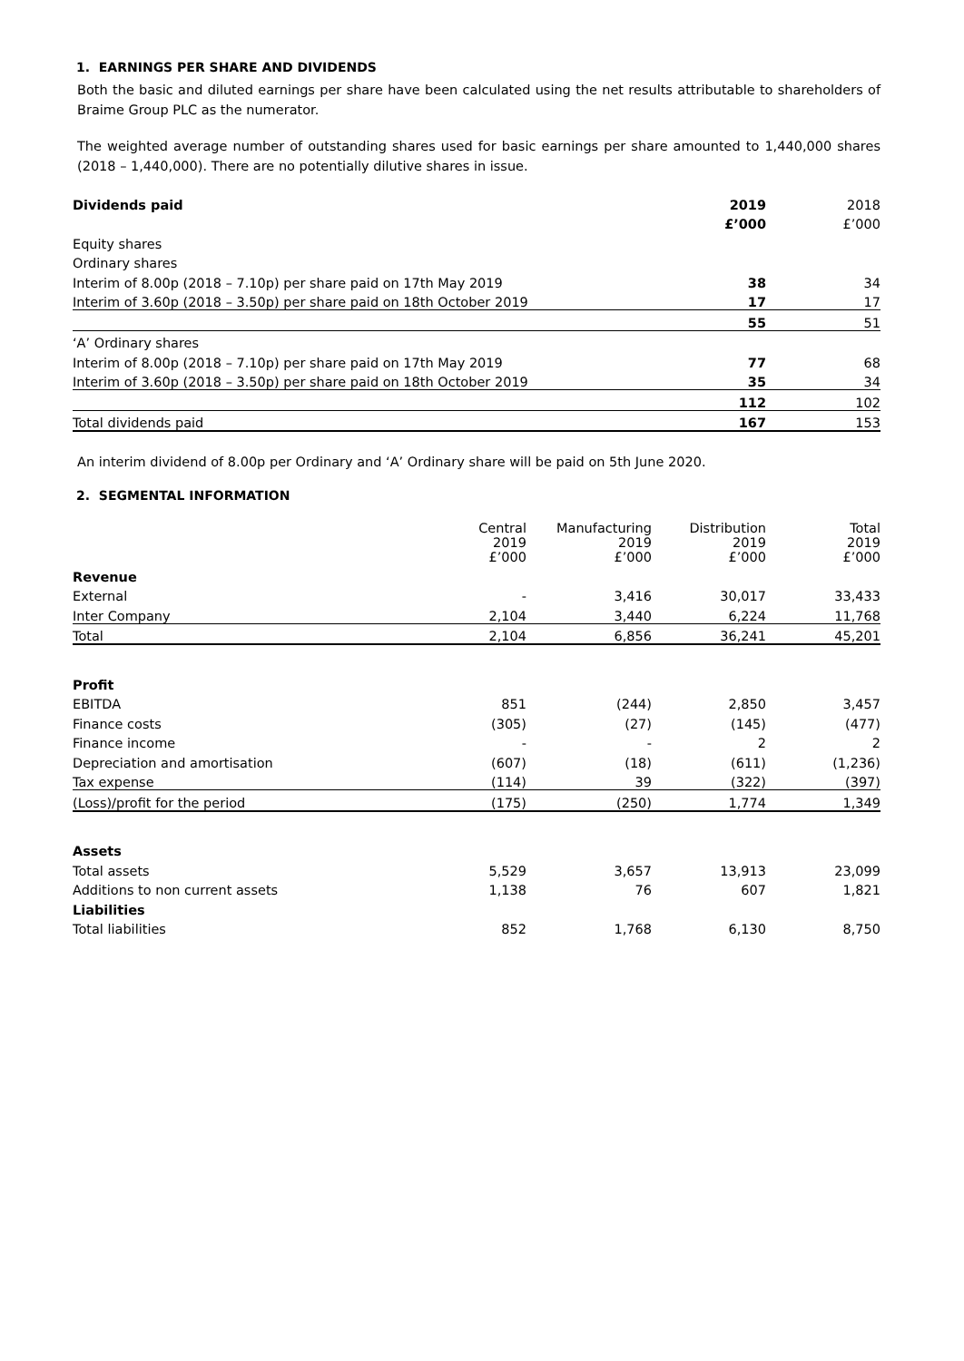1. EARNINGS PER SHARE AND DIVIDENDS
Both the basic and diluted earnings per share have been calculated using the net results attributable to shareholders of Braime Group PLC as the numerator.
The weighted average number of outstanding shares used for basic earnings per share amounted to 1,440,000 shares (2018 – 1,440,000). There are no potentially dilutive shares in issue.
| Dividends paid | 2019 | 2018 |
| --- | --- | --- |
| | £’000 | £’000 |
| Equity shares | | |
| Ordinary shares | | |
| Interim of 8.00p (2018 – 7.10p) per share paid on 17th May 2019 | 38 | 34 |
| Interim of 3.60p (2018 – 3.50p) per share paid on 18th October 2019 | 17 | 17 |
| | 55 | 51 |
| ‘A’ Ordinary shares | | |
| Interim of 8.00p (2018 – 7.10p) per share paid on 17th May 2019 | 77 | 68 |
| Interim of 3.60p (2018 – 3.50p) per share paid on 18th October 2019 | 35 | 34 |
| | 112 | 102 |
| Total dividends paid | 167 | 153 |
An interim dividend of 8.00p per Ordinary and ‘A’ Ordinary share will be paid on 5th June 2020.
2. SEGMENTAL INFORMATION
| | Central 2019 £’000 | Manufacturing 2019 £’000 | Distribution 2019 £’000 | Total 2019 £’000 |
| Revenue | | | | |
| External | - | 3,416 | 30,017 | 33,433 |
| Inter Company | 2,104 | 3,440 | 6,224 | 11,768 |
| Total | 2,104 | 6,856 | 36,241 | 45,201 |
| Profit | | | | |
| EBITDA | 851 | (244) | 2,850 | 3,457 |
| Finance costs | (305) | (27) | (145) | (477) |
| Finance income | - | - | 2 | 2 |
| Depreciation and amortisation | (607) | (18) | (611) | (1,236) |
| Tax expense | (114) | 39 | (322) | (397) |
| (Loss)/profit for the period | (175) | (250) | 1,774 | 1,349 |
| Assets | | | | |
| Total assets | 5,529 | 3,657 | 13,913 | 23,099 |
| Additions to non current assets | 1,138 | 76 | 607 | 1,821 |
| Liabilities | | | | |
| Total liabilities | 852 | 1,768 | 6,130 | 8,750 |